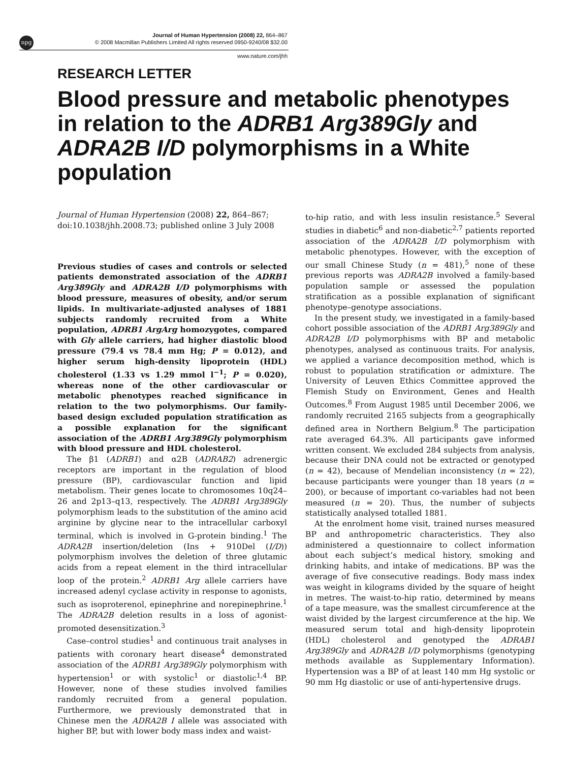npg
Journal of Human Hypertension (2008) 22, 864–867
© 2008 Macmillan Publishers Limited All rights reserved 0950-9240/08 $32.00
www.nature.com/jhh
RESEARCH LETTER
Blood pressure and metabolic phenotypes in relation to the ADRB1 Arg389Gly and ADRA2B I/D polymorphisms in a White population
Journal of Human Hypertension (2008) 22, 864–867; doi:10.1038/jhh.2008.73; published online 3 July 2008
Previous studies of cases and controls or selected patients demonstrated association of the ADRB1 Arg389Gly and ADRA2B I/D polymorphisms with blood pressure, measures of obesity, and/or serum lipids. In multivariate-adjusted analyses of 1881 subjects randomly recruited from a White population, ADRB1 ArgArg homozygotes, compared with Gly allele carriers, had higher diastolic blood pressure (79.4 vs 78.4 mm Hg; P = 0.012), and higher serum high-density lipoprotein (HDL) cholesterol (1.33 vs 1.29 mmol l<sup>−1</sup>; P = 0.020), whereas none of the other cardiovascular or metabolic phenotypes reached significance in relation to the two polymorphisms. Our family-based design excluded population stratification as a possible explanation for the significant association of the ADRB1 Arg389Gly polymorphism with blood pressure and HDL cholesterol.
The β1 (ADRB1) and α2B (ADRAB2) adrenergic receptors are important in the regulation of blood pressure (BP), cardiovascular function and lipid metabolism. Their genes locate to chromosomes 10q24–26 and 2p13–q13, respectively. The ADRB1 Arg389Gly polymorphism leads to the substitution of the amino acid arginine by glycine near to the intracellular carboxyl terminal, which is involved in G-protein binding.<sup>1</sup> The ADRA2B insertion/deletion (Ins + 910Del (I/D)) polymorphism involves the deletion of three glutamic acids from a repeat element in the third intracellular loop of the protein.<sup>2</sup> ADRB1 Arg allele carriers have increased adenyl cyclase activity in response to agonists, such as isoproterenol, epinephrine and norepinephrine.<sup>1</sup> The ADRA2B deletion results in a loss of agonist-promoted desensitization.<sup>3</sup>
Case–control studies<sup>1</sup> and continuous trait analyses in patients with coronary heart disease<sup>4</sup> demonstrated association of the ADRB1 Arg389Gly polymorphism with hypertension<sup>1</sup> or with systolic<sup>1</sup> or diastolic<sup>1,4</sup> BP. However, none of these studies involved families randomly recruited from a general population. Furthermore, we previously demonstrated that in Chinese men the ADRA2B I allele was associated with higher BP, but with lower body mass index and waist-
to-hip ratio, and with less insulin resistance.<sup>5</sup> Several studies in diabetic<sup>6</sup> and non-diabetic<sup>2,7</sup> patients reported association of the ADRA2B I/D polymorphism with metabolic phenotypes. However, with the exception of our small Chinese Study (n = 481),<sup>5</sup> none of these previous reports was ADRA2B involved a family-based population sample or assessed the population stratification as a possible explanation of significant phenotype–genotype associations.
In the present study, we investigated in a family-based cohort possible association of the ADRB1 Arg389Gly and ADRA2B I/D polymorphisms with BP and metabolic phenotypes, analysed as continuous traits. For analysis, we applied a variance decomposition method, which is robust to population stratification or admixture. The University of Leuven Ethics Committee approved the Flemish Study on Environment, Genes and Health Outcomes.<sup>8</sup> From August 1985 until December 2006, we randomly recruited 2165 subjects from a geographically defined area in Northern Belgium.<sup>8</sup> The participation rate averaged 64.3%. All participants gave informed written consent. We excluded 284 subjects from analysis, because their DNA could not be extracted or genotyped (n = 42), because of Mendelian inconsistency (n = 22), because participants were younger than 18 years (n = 200), or because of important co-variables had not been measured (n = 20). Thus, the number of subjects statistically analysed totalled 1881.
At the enrolment home visit, trained nurses measured BP and anthropometric characteristics. They also administered a questionnaire to collect information about each subject’s medical history, smoking and drinking habits, and intake of medications. BP was the average of five consecutive readings. Body mass index was weight in kilograms divided by the square of height in metres. The waist-to-hip ratio, determined by means of a tape measure, was the smallest circumference at the waist divided by the largest circumference at the hip. We measured serum total and high-density lipoprotein (HDL) cholesterol and genotyped the ADRAB1 Arg389Gly and ADRA2B I/D polymorphisms (genotyping methods available as Supplementary Information). Hypertension was a BP of at least 140 mm Hg systolic or 90 mm Hg diastolic or use of anti-hypertensive drugs.